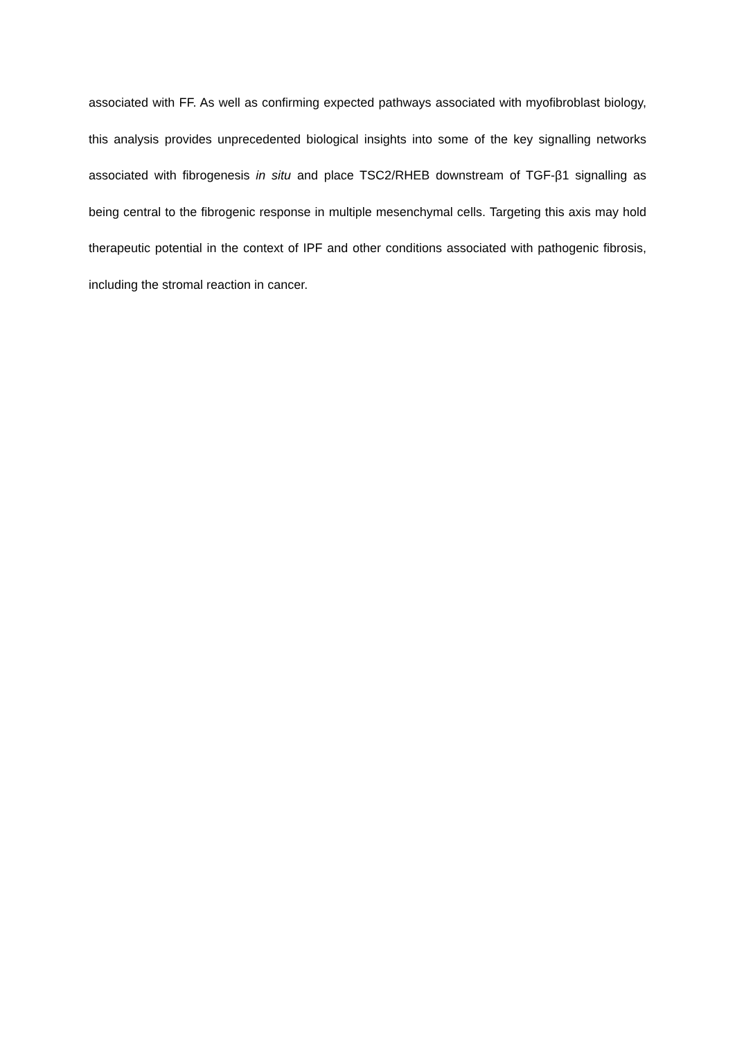associated with FF. As well as confirming expected pathways associated with myofibroblast biology, this analysis provides unprecedented biological insights into some of the key signalling networks associated with fibrogenesis in situ and place TSC2/RHEB downstream of TGF-β1 signalling as being central to the fibrogenic response in multiple mesenchymal cells. Targeting this axis may hold therapeutic potential in the context of IPF and other conditions associated with pathogenic fibrosis, including the stromal reaction in cancer.